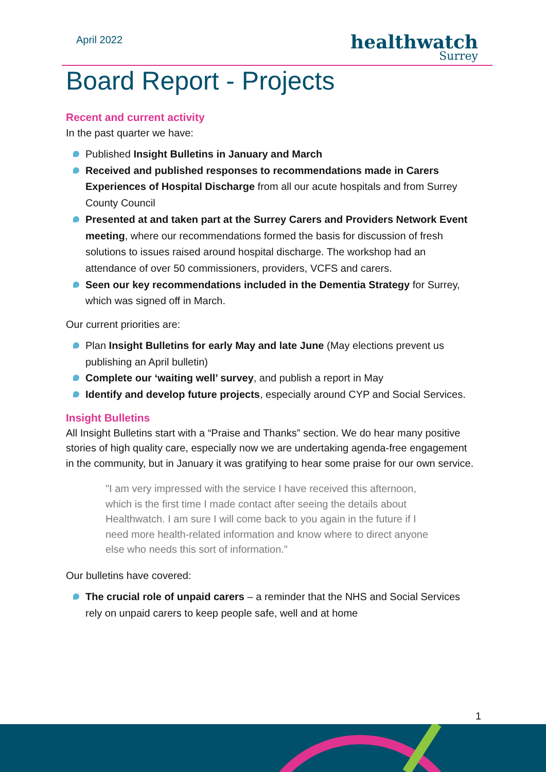April 2022
healthwatch
Surrey
Board Report - Projects
Recent and current activity
In the past quarter we have:
Published Insight Bulletins in January and March
Received and published responses to recommendations made in Carers Experiences of Hospital Discharge from all our acute hospitals and from Surrey County Council
Presented at and taken part at the Surrey Carers and Providers Network Event meeting, where our recommendations formed the basis for discussion of fresh solutions to issues raised around hospital discharge. The workshop had an attendance of over 50 commissioners, providers, VCFS and carers.
Seen our key recommendations included in the Dementia Strategy for Surrey, which was signed off in March.
Our current priorities are:
Plan Insight Bulletins for early May and late June (May elections prevent us publishing an April bulletin)
Complete our ‘waiting well’ survey, and publish a report in May
Identify and develop future projects, especially around CYP and Social Services.
Insight Bulletins
All Insight Bulletins start with a “Praise and Thanks” section. We do hear many positive stories of high quality care, especially now we are undertaking agenda-free engagement in the community, but in January it was gratifying to hear some praise for our own service.
"I am very impressed with the service I have received this afternoon, which is the first time I made contact after seeing the details about Healthwatch. I am sure I will come back to you again in the future if I need more health-related information and know where to direct anyone else who needs this sort of information."
Our bulletins have covered:
The crucial role of unpaid carers – a reminder that the NHS and Social Services rely on unpaid carers to keep people safe, well and at home
1